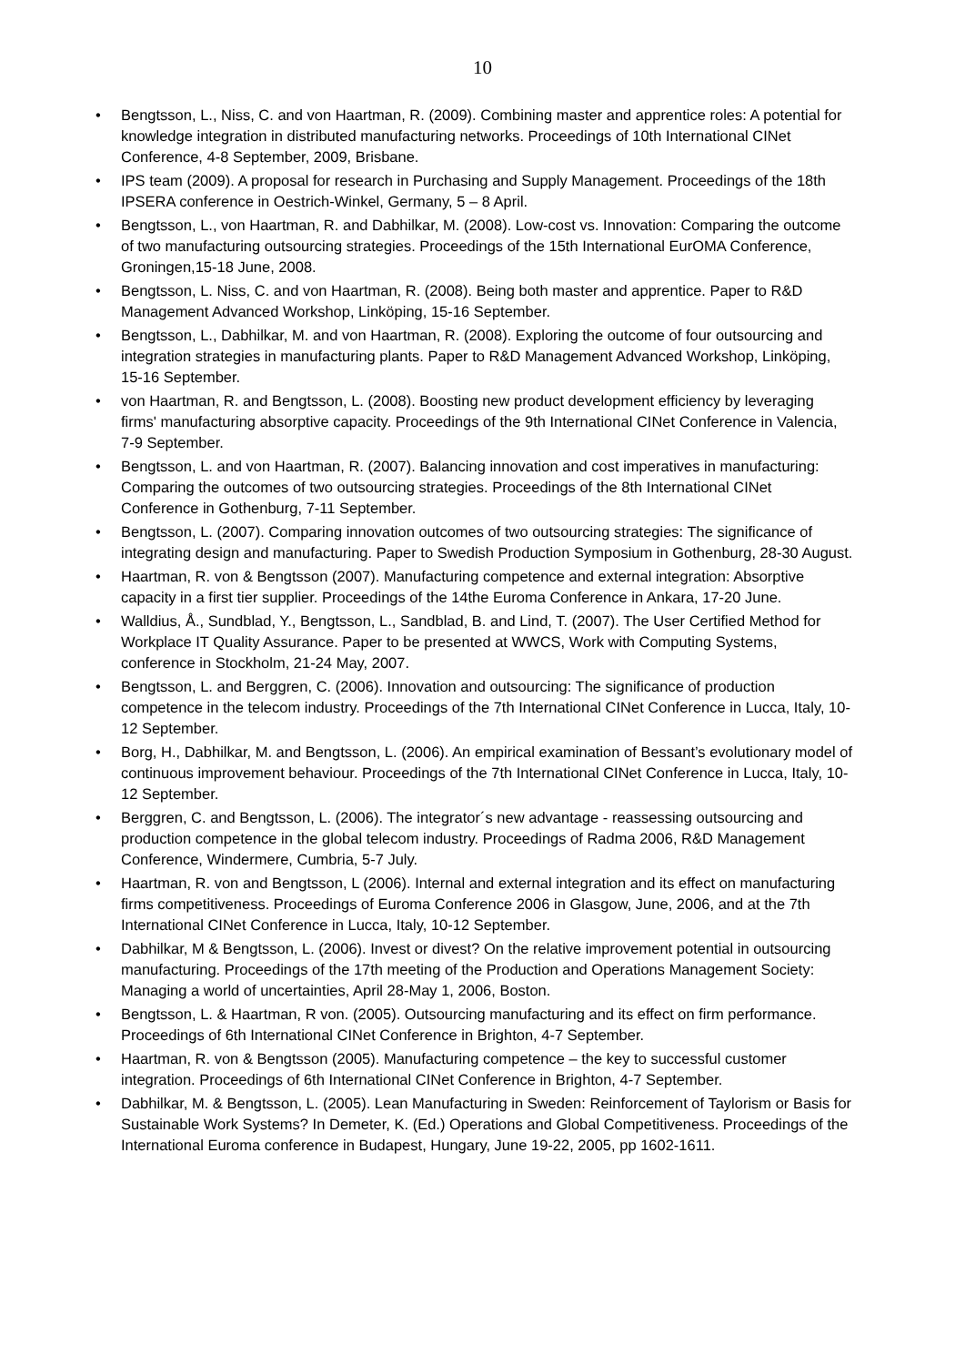10
• Bengtsson, L., Niss, C. and von Haartman, R. (2009). Combining master and apprentice roles: A potential for knowledge integration in distributed manufacturing networks. Proceedings of 10th International CINet Conference, 4-8 September, 2009, Brisbane.
• IPS team (2009). A proposal for research in Purchasing and Supply Management. Proceedings of the 18th IPSERA conference in Oestrich-Winkel, Germany, 5 – 8 April.
• Bengtsson, L., von Haartman, R. and Dabhilkar, M. (2008). Low-cost vs. Innovation: Comparing the outcome of two manufacturing outsourcing strategies. Proceedings of the 15th International EurOMA Conference, Groningen,15-18 June, 2008.
• Bengtsson, L. Niss, C. and von Haartman, R. (2008). Being both master and apprentice. Paper to R&D Management Advanced Workshop, Linköping, 15-16 September.
• Bengtsson, L., Dabhilkar, M. and von Haartman, R. (2008). Exploring the outcome of four outsourcing and integration strategies in manufacturing plants. Paper to R&D Management Advanced Workshop, Linköping, 15-16 September.
• von Haartman, R. and Bengtsson, L. (2008). Boosting new product development efficiency by leveraging firms' manufacturing absorptive capacity. Proceedings of the 9th International CINet Conference in Valencia, 7-9 September.
• Bengtsson, L. and von Haartman, R. (2007). Balancing innovation and cost imperatives in manufacturing: Comparing the outcomes of two outsourcing strategies. Proceedings of the 8th International CINet Conference in Gothenburg, 7-11 September.
• Bengtsson, L. (2007). Comparing innovation outcomes of two outsourcing strategies: The significance of integrating design and manufacturing. Paper to Swedish Production Symposium in Gothenburg, 28-30 August.
• Haartman, R. von & Bengtsson (2007). Manufacturing competence and external integration: Absorptive capacity in a first tier supplier. Proceedings of the 14the Euroma Conference in Ankara, 17-20 June.
• Walldius, Å., Sundblad, Y., Bengtsson, L., Sandblad, B. and Lind, T. (2007). The User Certified Method for Workplace IT Quality Assurance. Paper to be presented at WWCS, Work with Computing Systems, conference in Stockholm, 21-24 May, 2007.
• Bengtsson, L. and Berggren, C. (2006). Innovation and outsourcing: The significance of production competence in the telecom industry. Proceedings of the 7th International CINet Conference in Lucca, Italy, 10-12 September.
• Borg, H., Dabhilkar, M. and Bengtsson, L. (2006). An empirical examination of Bessant’s evolutionary model of continuous improvement behaviour. Proceedings of the 7th International CINet Conference in Lucca, Italy, 10-12 September.
• Berggren, C. and Bengtsson, L. (2006). The integrator´s new advantage - reassessing outsourcing and production competence in the global telecom industry. Proceedings of Radma 2006, R&D Management Conference, Windermere, Cumbria, 5-7 July.
• Haartman, R. von and Bengtsson, L (2006). Internal and external integration and its effect on manufacturing firms competitiveness. Proceedings of Euroma Conference 2006 in Glasgow, June, 2006, and at the 7th International CINet Conference in Lucca, Italy, 10-12 September.
• Dabhilkar, M & Bengtsson, L. (2006). Invest or divest? On the relative improvement potential in outsourcing manufacturing. Proceedings of the 17th meeting of the Production and Operations Management Society: Managing a world of uncertainties, April 28-May 1, 2006, Boston.
• Bengtsson, L. & Haartman, R von. (2005). Outsourcing manufacturing and its effect on firm performance. Proceedings of 6th International CINet Conference in Brighton, 4-7 September.
• Haartman, R. von & Bengtsson (2005). Manufacturing competence – the key to successful customer integration. Proceedings of 6th International CINet Conference in Brighton, 4-7 September.
• Dabhilkar, M. & Bengtsson, L. (2005). Lean Manufacturing in Sweden: Reinforcement of Taylorism or Basis for Sustainable Work Systems? In Demeter, K. (Ed.) Operations and Global Competitiveness. Proceedings of the International Euroma conference in Budapest, Hungary, June 19-22, 2005, pp 1602-1611.